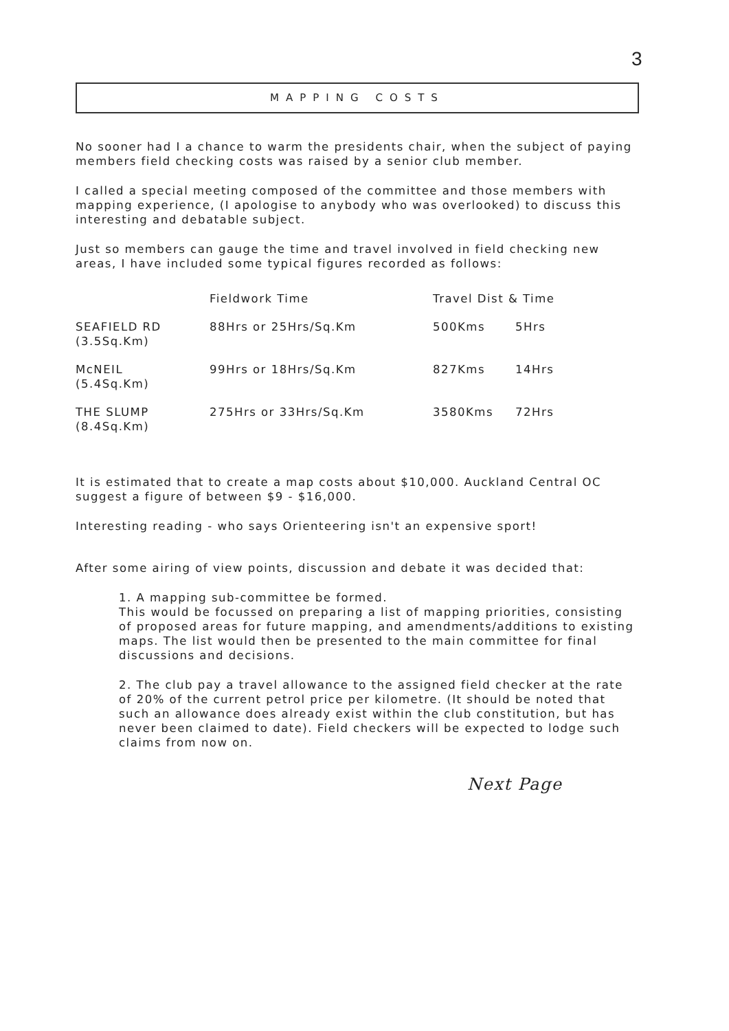3
MAPPING COSTS
No sooner had I a chance to warm the presidents chair, when the subject of paying members field checking costs was raised by a senior club member.
I called a special meeting composed of the committee and those members with mapping experience, (I apologise to anybody who was overlooked) to discuss this interesting and debatable subject.
Just so members can gauge the time and travel involved in field checking new areas, I have included some typical figures recorded as follows:
| | Fieldwork Time | Travel Dist & Time | |
| --- | --- | --- | --- |
| SEAFIELD RD (3.5Sq.Km) | 88Hrs or 25Hrs/Sq.Km | 500Kms | 5Hrs |
| McNEIL (5.4Sq.Km) | 99Hrs or 18Hrs/Sq.Km | 827Kms | 14Hrs |
| THE SLUMP (8.4Sq.Km) | 275Hrs or 33Hrs/Sq.Km | 3580Kms | 72Hrs |
It is estimated that to create a map costs about $10,000. Auckland Central OC suggest a figure of between $9 - $16,000.
Interesting reading - who says Orienteering isn't an expensive sport!
After some airing of view points, discussion and debate it was decided that:
1. A mapping sub-committee be formed.
This would be focussed on preparing a list of mapping priorities, consisting of proposed areas for future mapping, and amendments/additions to existing maps. The list would then be presented to the main committee for final discussions and decisions.
2. The club pay a travel allowance to the assigned field checker at the rate of 20% of the current petrol price per kilometre. (It should be noted that such an allowance does already exist within the club constitution, but has never been claimed to date). Field checkers will be expected to lodge such claims from now on.
Next Page